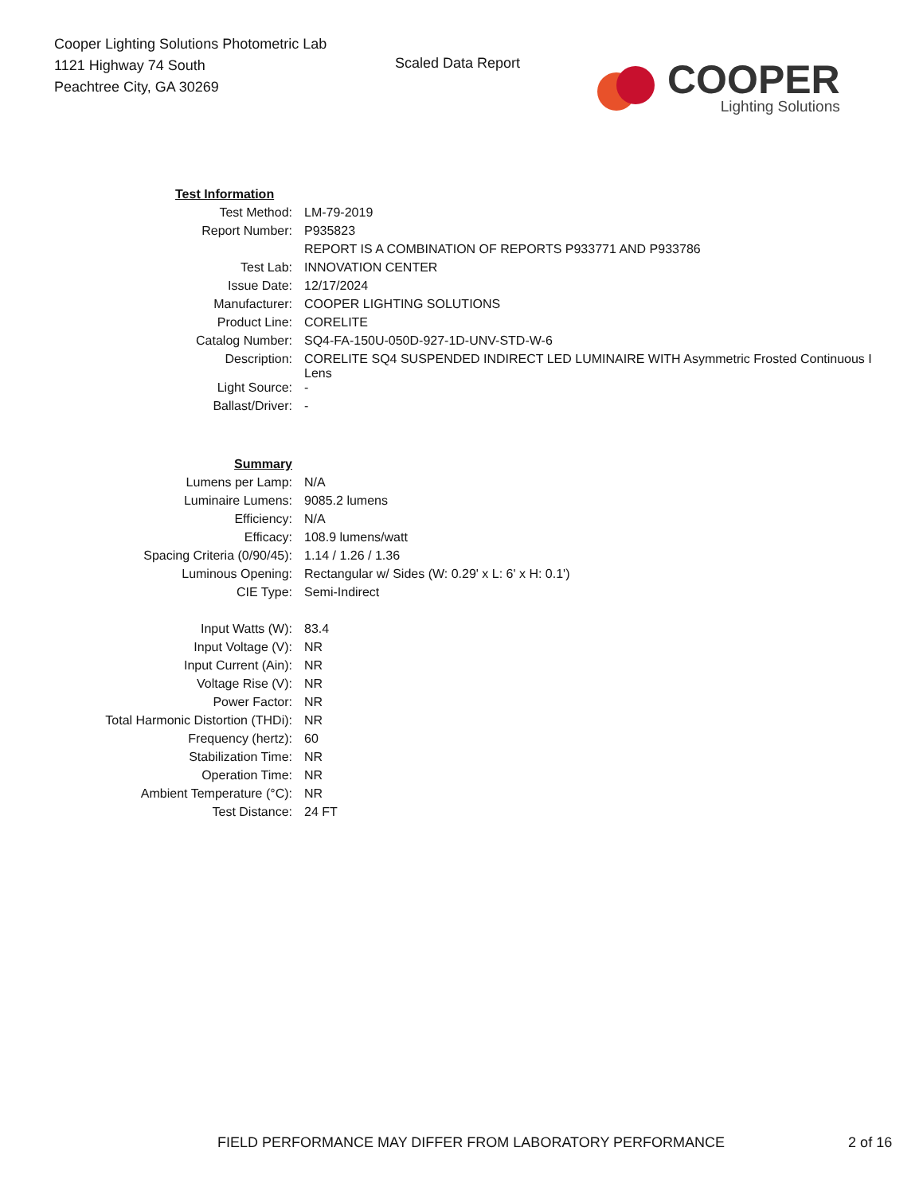Cooper Lighting Solutions Photometric Lab
1121 Highway 74 South
Peachtree City, GA 30269
Scaled Data Report
COOPER
Lighting Solutions
| Test Information | |
| Test Method: | LM-79-2019 |
| Report Number: | P935823 |
| | REPORT IS A COMBINATION OF REPORTS P933771 AND P933786 |
| Test Lab: | INNOVATION CENTER |
| Issue Date: | 12/17/2024 |
| Manufacturer: | COOPER LIGHTING SOLUTIONS |
| Product Line: | CORELITE |
| Catalog Number: | SQ4-FA-150U-050D-927-1D-UNV-STD-W-6 |
| Description: | CORELITE SQ4 SUSPENDED INDIRECT LED LUMINAIRE WITH Asymmetric Frosted Continuous I Lens |
| Light Source: | - |
| Ballast/Driver: | - |
| Summary | |
| Lumens per Lamp: | N/A |
| Luminaire Lumens: | 9085.2 lumens |
| Efficiency: | N/A |
| Efficacy: | 108.9 lumens/watt |
| Spacing Criteria (0/90/45): | 1.14 / 1.26 / 1.36 |
| Luminous Opening: | Rectangular w/ Sides (W: 0.29' x L: 6' x H: 0.1') |
| CIE Type: | Semi-Indirect |
| Input Watts (W): | 83.4 |
| Input Voltage (V): | NR |
| Input Current (Ain): | NR |
| Voltage Rise (V): | NR |
| Power Factor: | NR |
| Total Harmonic Distortion (THDi): | NR |
| Frequency (hertz): | 60 |
| Stabilization Time: | NR |
| Operation Time: | NR |
| Ambient Temperature (°C): | NR |
| Test Distance: | 24 FT |
FIELD PERFORMANCE MAY DIFFER FROM LABORATORY PERFORMANCE 2 of 16